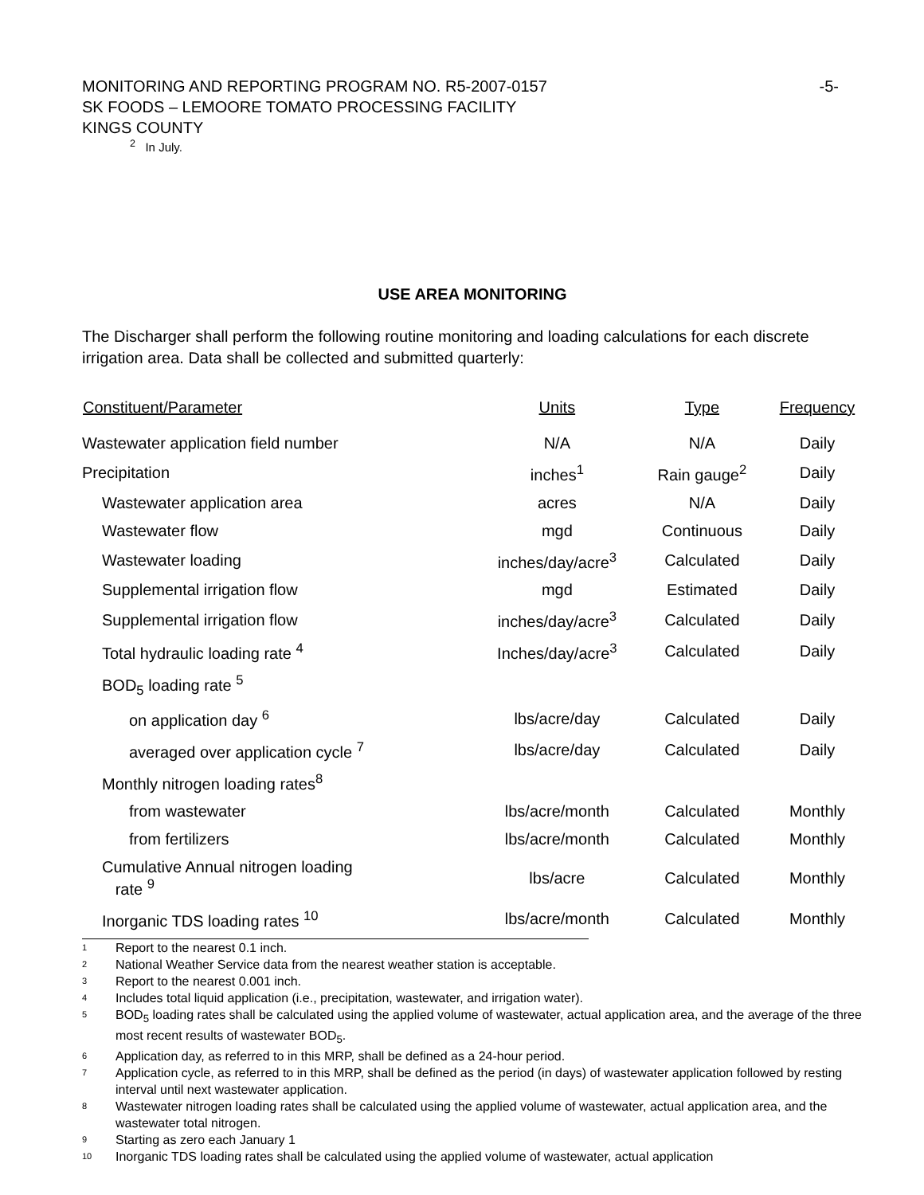MONITORING AND REPORTING PROGRAM NO. R5-2007-0157 -5-
SK FOODS – LEMOORE TOMATO PROCESSING FACILITY
KINGS COUNTY
<sup>2</sup> In July.
USE AREA MONITORING
The Discharger shall perform the following routine monitoring and loading calculations for each discrete irrigation area. Data shall be collected and submitted quarterly:
| Constituent/Parameter | Units | Type | Frequency |
| --- | --- | --- | --- |
| Wastewater application field number | N/A | N/A | Daily |
| Precipitation | inches<sup>1</sup> | Rain gauge<sup>2</sup> | Daily |
| Wastewater application area | acres | N/A | Daily |
| Wastewater flow | mgd | Continuous | Daily |
| Wastewater loading | inches/day/acre<sup>3</sup> | Calculated | Daily |
| Supplemental irrigation flow | mgd | Estimated | Daily |
| Supplemental irrigation flow | inches/day/acre<sup>3</sup> | Calculated | Daily |
| Total hydraulic loading rate <sup>4</sup> | Inches/day/acre<sup>3</sup> | Calculated | Daily |
| BOD<sub>5</sub> loading rate <sup>5</sup> | | | |
| on application day <sup>6</sup> | lbs/acre/day | Calculated | Daily |
| averaged over application cycle <sup>7</sup> | lbs/acre/day | Calculated | Daily |
| Monthly nitrogen loading rates<sup>8</sup> | | | |
| from wastewater | lbs/acre/month | Calculated | Monthly |
| from fertilizers | lbs/acre/month | Calculated | Monthly |
| Cumulative Annual nitrogen loading rate <sup>9</sup> | lbs/acre | Calculated | Monthly |
| Inorganic TDS loading rates <sup>10</sup> | lbs/acre/month | Calculated | Monthly |
<sup>1</sup> Report to the nearest 0.1 inch.
<sup>2</sup> National Weather Service data from the nearest weather station is acceptable.
<sup>3</sup> Report to the nearest 0.001 inch.
<sup>4</sup> Includes total liquid application (i.e., precipitation, wastewater, and irrigation water).
<sup>5</sup> BOD<sub>5</sub> loading rates shall be calculated using the applied volume of wastewater, actual application area, and the average of the three most recent results of wastewater BOD<sub>5</sub>.
<sup>6</sup> Application day, as referred to in this MRP, shall be defined as a 24-hour period.
<sup>7</sup> Application cycle, as referred to in this MRP, shall be defined as the period (in days) of wastewater application followed by resting interval until next wastewater application.
<sup>8</sup> Wastewater nitrogen loading rates shall be calculated using the applied volume of wastewater, actual application area, and the wastewater total nitrogen.
<sup>9</sup> Starting as zero each January 1
<sup>10</sup> Inorganic TDS loading rates shall be calculated using the applied volume of wastewater, actual application